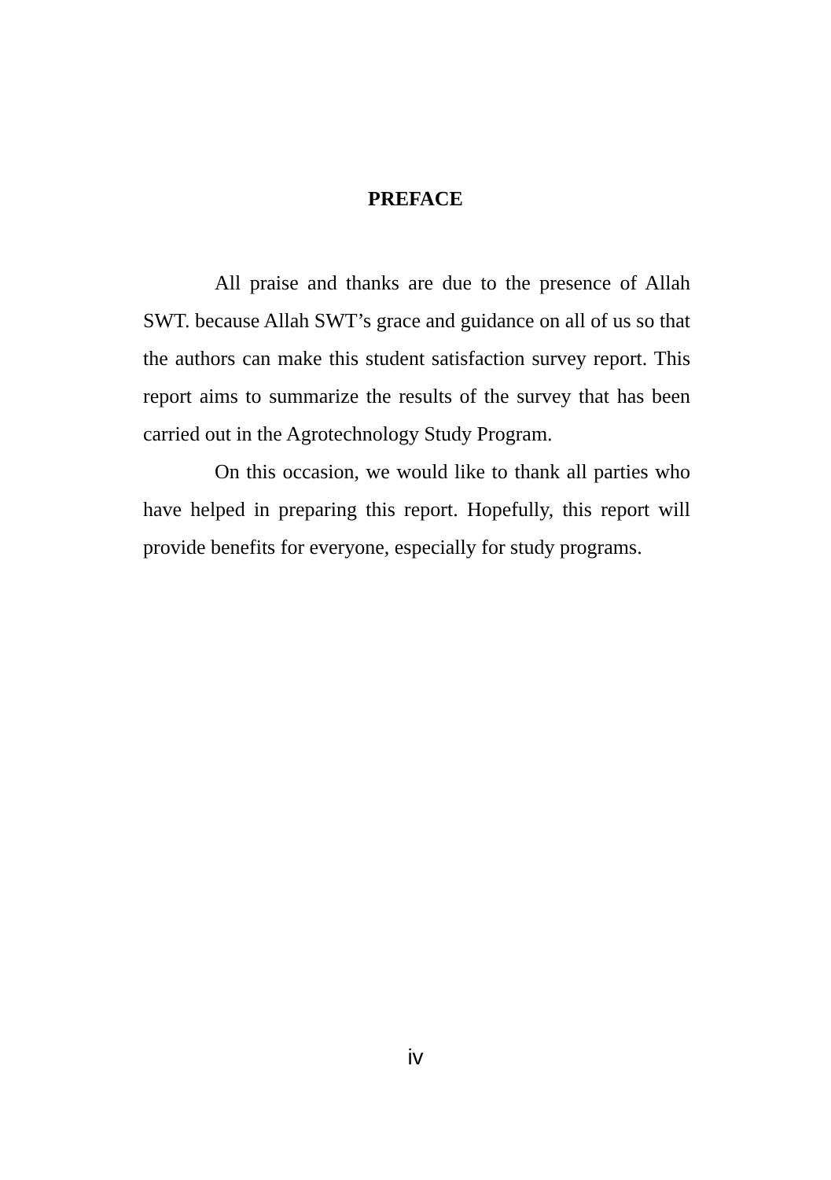PREFACE
All praise and thanks are due to the presence of Allah SWT. because Allah SWT’s grace and guidance on all of us so that the authors can make this student satisfaction survey report. This report aims to summarize the results of the survey that has been carried out in the Agrotechnology Study Program.
On this occasion, we would like to thank all parties who have helped in preparing this report. Hopefully, this report will provide benefits for everyone, especially for study programs.
iv